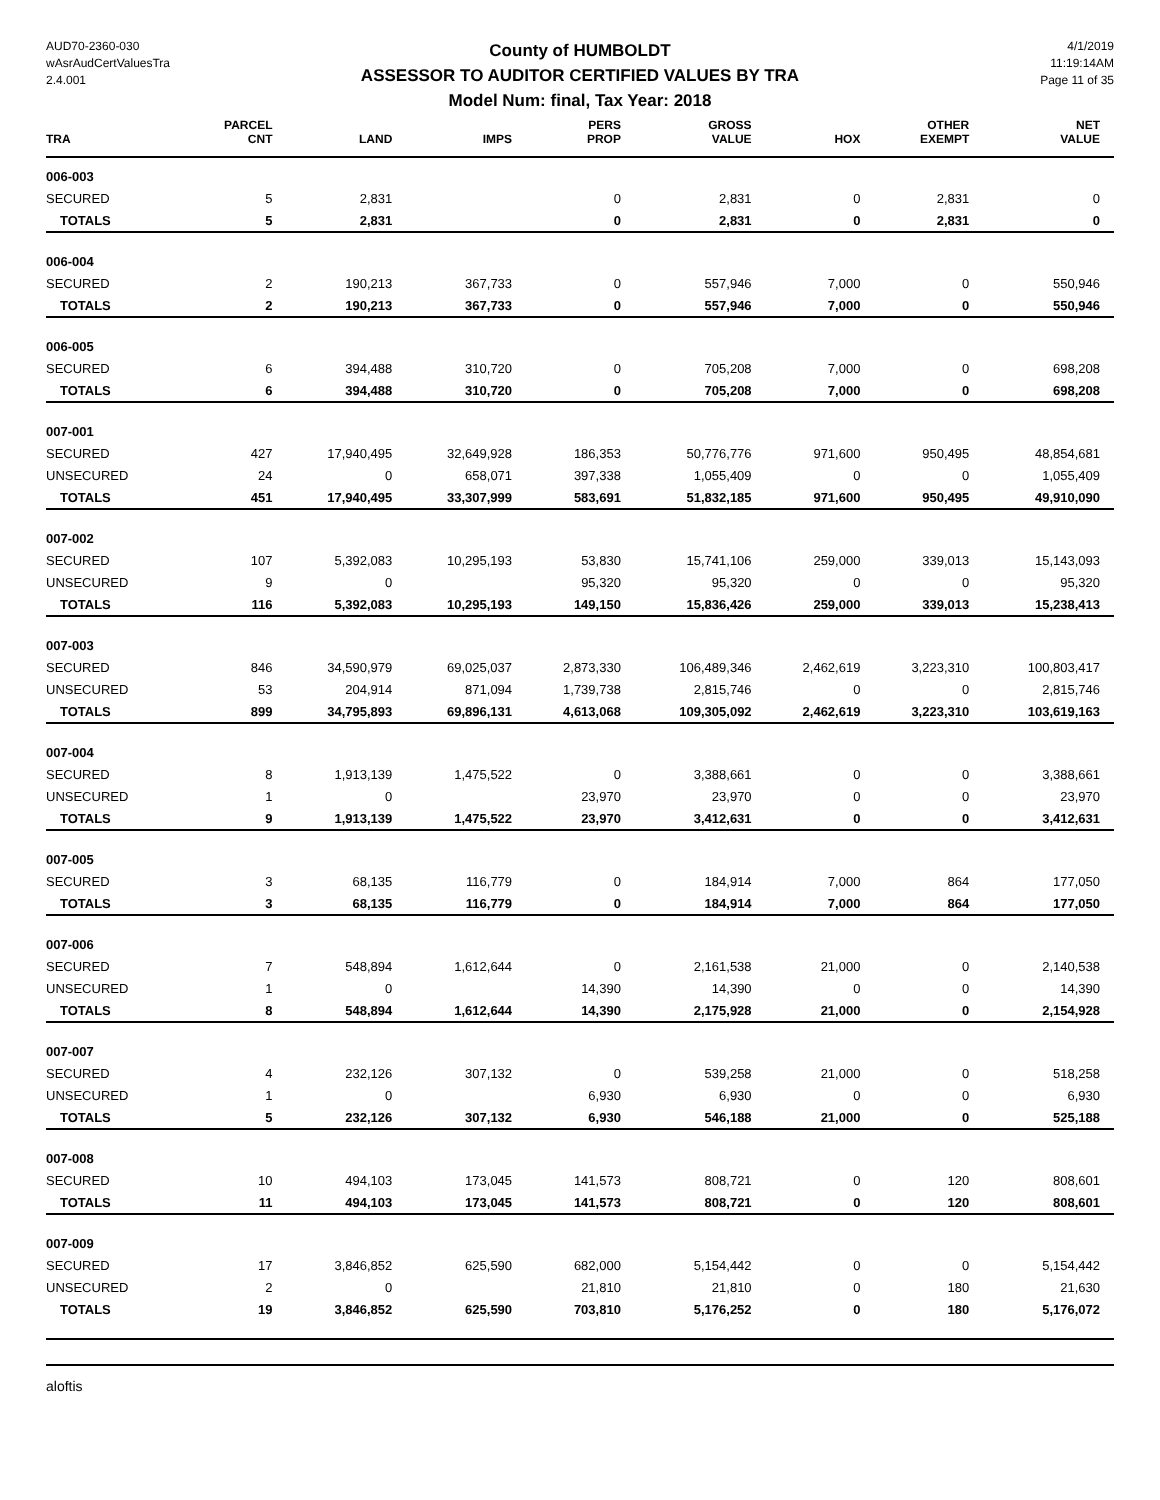AUD70-2360-030
wAsrAudCertValuesTra
2.4.001
County of HUMBOLDT
ASSESSOR TO AUDITOR CERTIFIED VALUES BY TRA
Model Num: final, Tax Year: 2018
4/1/2019
11:19:14AM
Page 11 of 35
| TRA | PARCEL CNT | LAND | IMPS | PERS PROP | GROSS VALUE | HOX | OTHER EXEMPT | NET VALUE |
| --- | --- | --- | --- | --- | --- | --- | --- | --- |
| 006-003 | | | | | | | | |
| SECURED | 5 | 2,831 | | 0 | 2,831 | 0 | 2,831 | 0 |
| TOTALS | 5 | 2,831 | | 0 | 2,831 | 0 | 2,831 | 0 |
| 006-004 | | | | | | | | |
| SECURED | 2 | 190,213 | 367,733 | 0 | 557,946 | 7,000 | 0 | 550,946 |
| TOTALS | 2 | 190,213 | 367,733 | 0 | 557,946 | 7,000 | 0 | 550,946 |
| 006-005 | | | | | | | | |
| SECURED | 6 | 394,488 | 310,720 | 0 | 705,208 | 7,000 | 0 | 698,208 |
| TOTALS | 6 | 394,488 | 310,720 | 0 | 705,208 | 7,000 | 0 | 698,208 |
| 007-001 | | | | | | | | |
| SECURED | 427 | 17,940,495 | 32,649,928 | 186,353 | 50,776,776 | 971,600 | 950,495 | 48,854,681 |
| UNSECURED | 24 | 0 | 658,071 | 397,338 | 1,055,409 | 0 | 0 | 1,055,409 |
| TOTALS | 451 | 17,940,495 | 33,307,999 | 583,691 | 51,832,185 | 971,600 | 950,495 | 49,910,090 |
| 007-002 | | | | | | | | |
| SECURED | 107 | 5,392,083 | 10,295,193 | 53,830 | 15,741,106 | 259,000 | 339,013 | 15,143,093 |
| UNSECURED | 9 | 0 | | 95,320 | 95,320 | 0 | 0 | 95,320 |
| TOTALS | 116 | 5,392,083 | 10,295,193 | 149,150 | 15,836,426 | 259,000 | 339,013 | 15,238,413 |
| 007-003 | | | | | | | | |
| SECURED | 846 | 34,590,979 | 69,025,037 | 2,873,330 | 106,489,346 | 2,462,619 | 3,223,310 | 100,803,417 |
| UNSECURED | 53 | 204,914 | 871,094 | 1,739,738 | 2,815,746 | 0 | 0 | 2,815,746 |
| TOTALS | 899 | 34,795,893 | 69,896,131 | 4,613,068 | 109,305,092 | 2,462,619 | 3,223,310 | 103,619,163 |
| 007-004 | | | | | | | | |
| SECURED | 8 | 1,913,139 | 1,475,522 | 0 | 3,388,661 | 0 | 0 | 3,388,661 |
| UNSECURED | 1 | 0 | | 23,970 | 23,970 | 0 | 0 | 23,970 |
| TOTALS | 9 | 1,913,139 | 1,475,522 | 23,970 | 3,412,631 | 0 | 0 | 3,412,631 |
| 007-005 | | | | | | | | |
| SECURED | 3 | 68,135 | 116,779 | 0 | 184,914 | 7,000 | 864 | 177,050 |
| TOTALS | 3 | 68,135 | 116,779 | 0 | 184,914 | 7,000 | 864 | 177,050 |
| 007-006 | | | | | | | | |
| SECURED | 7 | 548,894 | 1,612,644 | 0 | 2,161,538 | 21,000 | 0 | 2,140,538 |
| UNSECURED | 1 | 0 | | 14,390 | 14,390 | 0 | 0 | 14,390 |
| TOTALS | 8 | 548,894 | 1,612,644 | 14,390 | 2,175,928 | 21,000 | 0 | 2,154,928 |
| 007-007 | | | | | | | | |
| SECURED | 4 | 232,126 | 307,132 | 0 | 539,258 | 21,000 | 0 | 518,258 |
| UNSECURED | 1 | 0 | | 6,930 | 6,930 | 0 | 0 | 6,930 |
| TOTALS | 5 | 232,126 | 307,132 | 6,930 | 546,188 | 21,000 | 0 | 525,188 |
| 007-008 | | | | | | | | |
| SECURED | 10 | 494,103 | 173,045 | 141,573 | 808,721 | 0 | 120 | 808,601 |
| TOTALS | 11 | 494,103 | 173,045 | 141,573 | 808,721 | 0 | 120 | 808,601 |
| 007-009 | | | | | | | | |
| SECURED | 17 | 3,846,852 | 625,590 | 682,000 | 5,154,442 | 0 | 0 | 5,154,442 |
| UNSECURED | 2 | 0 | | 21,810 | 21,810 | 0 | 180 | 21,630 |
| TOTALS | 19 | 3,846,852 | 625,590 | 703,810 | 5,176,252 | 0 | 180 | 5,176,072 |
aloftis